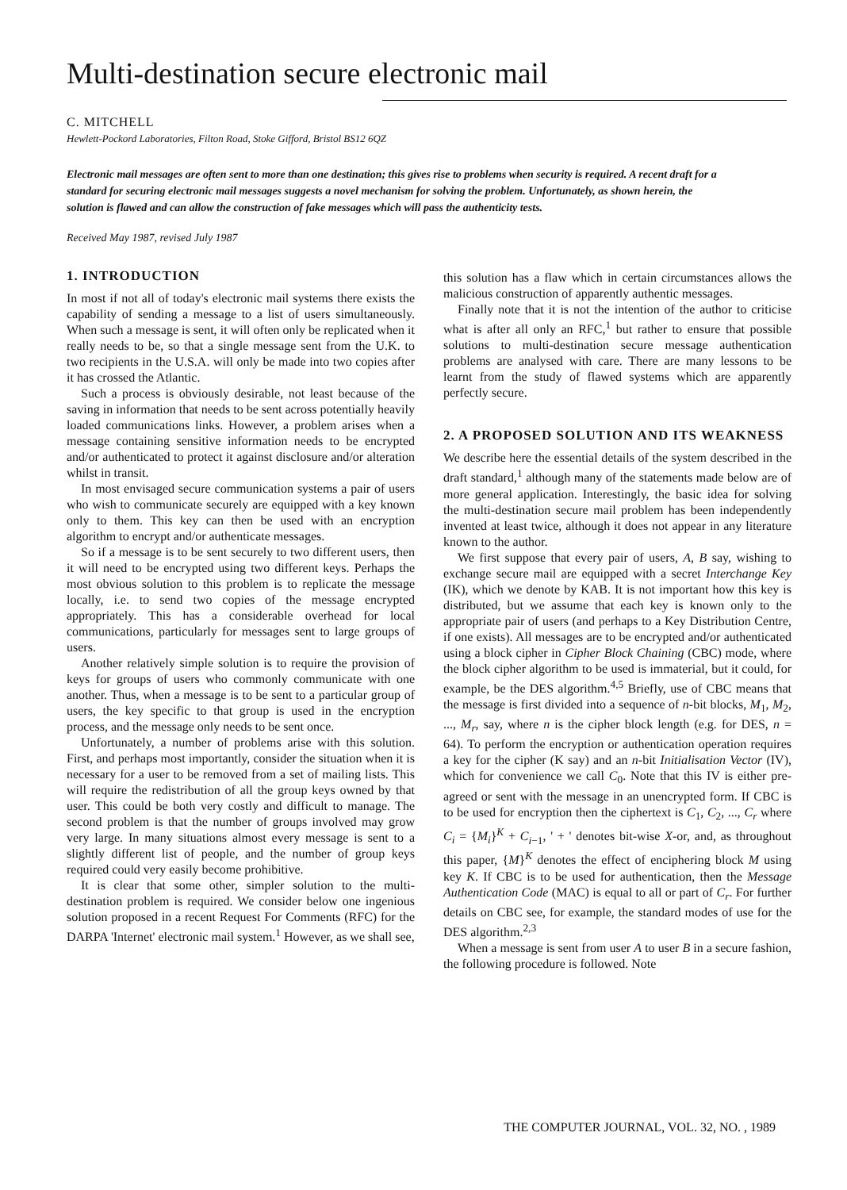Multi-destination secure electronic mail
C. MITCHELL
Hewlett-Pockord Laboratories, Filton Road, Stoke Gifford, Bristol BS12 6QZ
Electronic mail messages are often sent to more than one destination; this gives rise to problems when security is required. A recent draft for a standard for securing electronic mail messages suggests a novel mechanism for solving the problem. Unfortunately, as shown herein, the solution is flawed and can allow the construction of fake messages which will pass the authenticity tests.
Received May 1987, revised July 1987
1. INTRODUCTION
In most if not all of today's electronic mail systems there exists the capability of sending a message to a list of users simultaneously. When such a message is sent, it will often only be replicated when it really needs to be, so that a single message sent from the U.K. to two recipients in the U.S.A. will only be made into two copies after it has crossed the Atlantic.
Such a process is obviously desirable, not least because of the saving in information that needs to be sent across potentially heavily loaded communications links. However, a problem arises when a message containing sensitive information needs to be encrypted and/or authenticated to protect it against disclosure and/or alteration whilst in transit.
In most envisaged secure communication systems a pair of users who wish to communicate securely are equipped with a key known only to them. This key can then be used with an encryption algorithm to encrypt and/or authenticate messages.
So if a message is to be sent securely to two different users, then it will need to be encrypted using two different keys. Perhaps the most obvious solution to this problem is to replicate the message locally, i.e. to send two copies of the message encrypted appropriately. This has a considerable overhead for local communications, particularly for messages sent to large groups of users.
Another relatively simple solution is to require the provision of keys for groups of users who commonly communicate with one another. Thus, when a message is to be sent to a particular group of users, the key specific to that group is used in the encryption process, and the message only needs to be sent once.
Unfortunately, a number of problems arise with this solution. First, and perhaps most importantly, consider the situation when it is necessary for a user to be removed from a set of mailing lists. This will require the redistribution of all the group keys owned by that user. This could be both very costly and difficult to manage. The second problem is that the number of groups involved may grow very large. In many situations almost every message is sent to a slightly different list of people, and the number of group keys required could very easily become prohibitive.
It is clear that some other, simpler solution to the multi-destination problem is required. We consider below one ingenious solution proposed in a recent Request For Comments (RFC) for the DARPA 'Internet' electronic mail system.<sup>1</sup> However, as we shall see,
this solution has a flaw which in certain circumstances allows the malicious construction of apparently authentic messages.
Finally note that it is not the intention of the author to criticise what is after all only an RFC,<sup>1</sup> but rather to ensure that possible solutions to multi-destination secure message authentication problems are analysed with care. There are many lessons to be learnt from the study of flawed systems which are apparently perfectly secure.
2. A PROPOSED SOLUTION AND ITS WEAKNESS
We describe here the essential details of the system described in the draft standard,<sup>1</sup> although many of the statements made below are of more general application. Interestingly, the basic idea for solving the multi-destination secure mail problem has been independently invented at least twice, although it does not appear in any literature known to the author.
We first suppose that every pair of users, A, B say, wishing to exchange secure mail are equipped with a secret Interchange Key (IK), which we denote by KAB. It is not important how this key is distributed, but we assume that each key is known only to the appropriate pair of users (and perhaps to a Key Distribution Centre, if one exists). All messages are to be encrypted and/or authenticated using a block cipher in Cipher Block Chaining (CBC) mode, where the block cipher algorithm to be used is immaterial, but it could, for example, be the DES algorithm.<sup>4,5</sup> Briefly, use of CBC means that the message is first divided into a sequence of n-bit blocks, M<sub>1</sub>, M<sub>2</sub>, ..., M<sub>r</sub>, say, where n is the cipher block length (e.g. for DES, n = 64). To perform the encryption or authentication operation requires a key for the cipher (K say) and an n-bit Initialisation Vector (IV), which for convenience we call C<sub>0</sub>. Note that this IV is either pre-agreed or sent with the message in an unencrypted form. If CBC is to be used for encryption then the ciphertext is C<sub>1</sub>, C<sub>2</sub>, ..., C<sub>r</sub> where C<sub>i</sub> = {M<sub>i</sub>}<sup>K</sup> + C<sub>i−1</sub>, ' + ' denotes bit-wise X-or, and, as throughout this paper, {M}<sup>K</sup> denotes the effect of enciphering block M using key K. If CBC is to be used for authentication, then the Message Authentication Code (MAC) is equal to all or part of C<sub>r</sub>. For further details on CBC see, for example, the standard modes of use for the DES algorithm.<sup>2,3</sup>
When a message is sent from user A to user B in a secure fashion, the following procedure is followed. Note
THE COMPUTER JOURNAL, VOL. 32, NO. , 1989